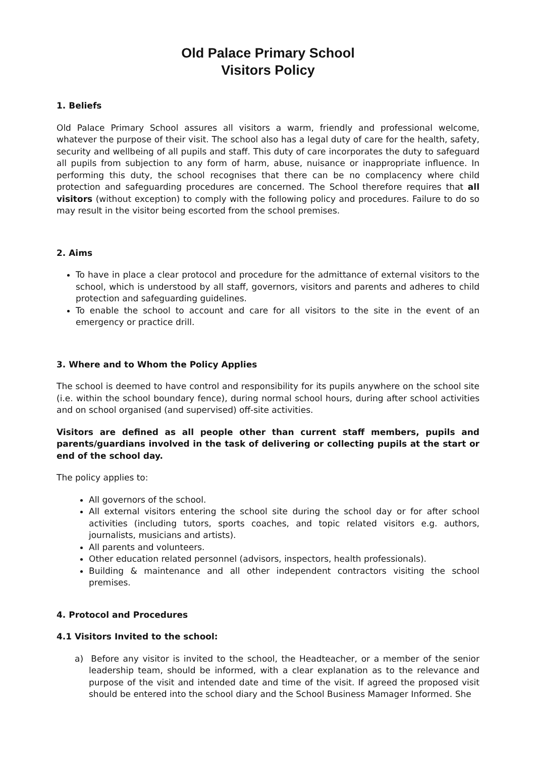Old Palace Primary School
Visitors Policy
1. Beliefs
Old Palace Primary School assures all visitors a warm, friendly and professional welcome, whatever the purpose of their visit. The school also has a legal duty of care for the health, safety, security and wellbeing of all pupils and staff. This duty of care incorporates the duty to safeguard all pupils from subjection to any form of harm, abuse, nuisance or inappropriate influence. In performing this duty, the school recognises that there can be no complacency where child protection and safeguarding procedures are concerned. The School therefore requires that all visitors (without exception) to comply with the following policy and procedures. Failure to do so may result in the visitor being escorted from the school premises.
2. Aims
To have in place a clear protocol and procedure for the admittance of external visitors to the school, which is understood by all staff, governors, visitors and parents and adheres to child protection and safeguarding guidelines.
To enable the school to account and care for all visitors to the site in the event of an emergency or practice drill.
3. Where and to Whom the Policy Applies
The school is deemed to have control and responsibility for its pupils anywhere on the school site (i.e. within the school boundary fence), during normal school hours, during after school activities and on school organised (and supervised) off-site activities.
Visitors are defined as all people other than current staff members, pupils and parents/guardians involved in the task of delivering or collecting pupils at the start or end of the school day.
The policy applies to:
All governors of the school.
All external visitors entering the school site during the school day or for after school activities (including tutors, sports coaches, and topic related visitors e.g. authors, journalists, musicians and artists).
All parents and volunteers.
Other education related personnel (advisors, inspectors, health professionals).
Building & maintenance and all other independent contractors visiting the school premises.
4. Protocol and Procedures
4.1 Visitors Invited to the school:
a) Before any visitor is invited to the school, the Headteacher, or a member of the senior leadership team, should be informed, with a clear explanation as to the relevance and purpose of the visit and intended date and time of the visit. If agreed the proposed visit should be entered into the school diary and the School Business Mamager Informed. She